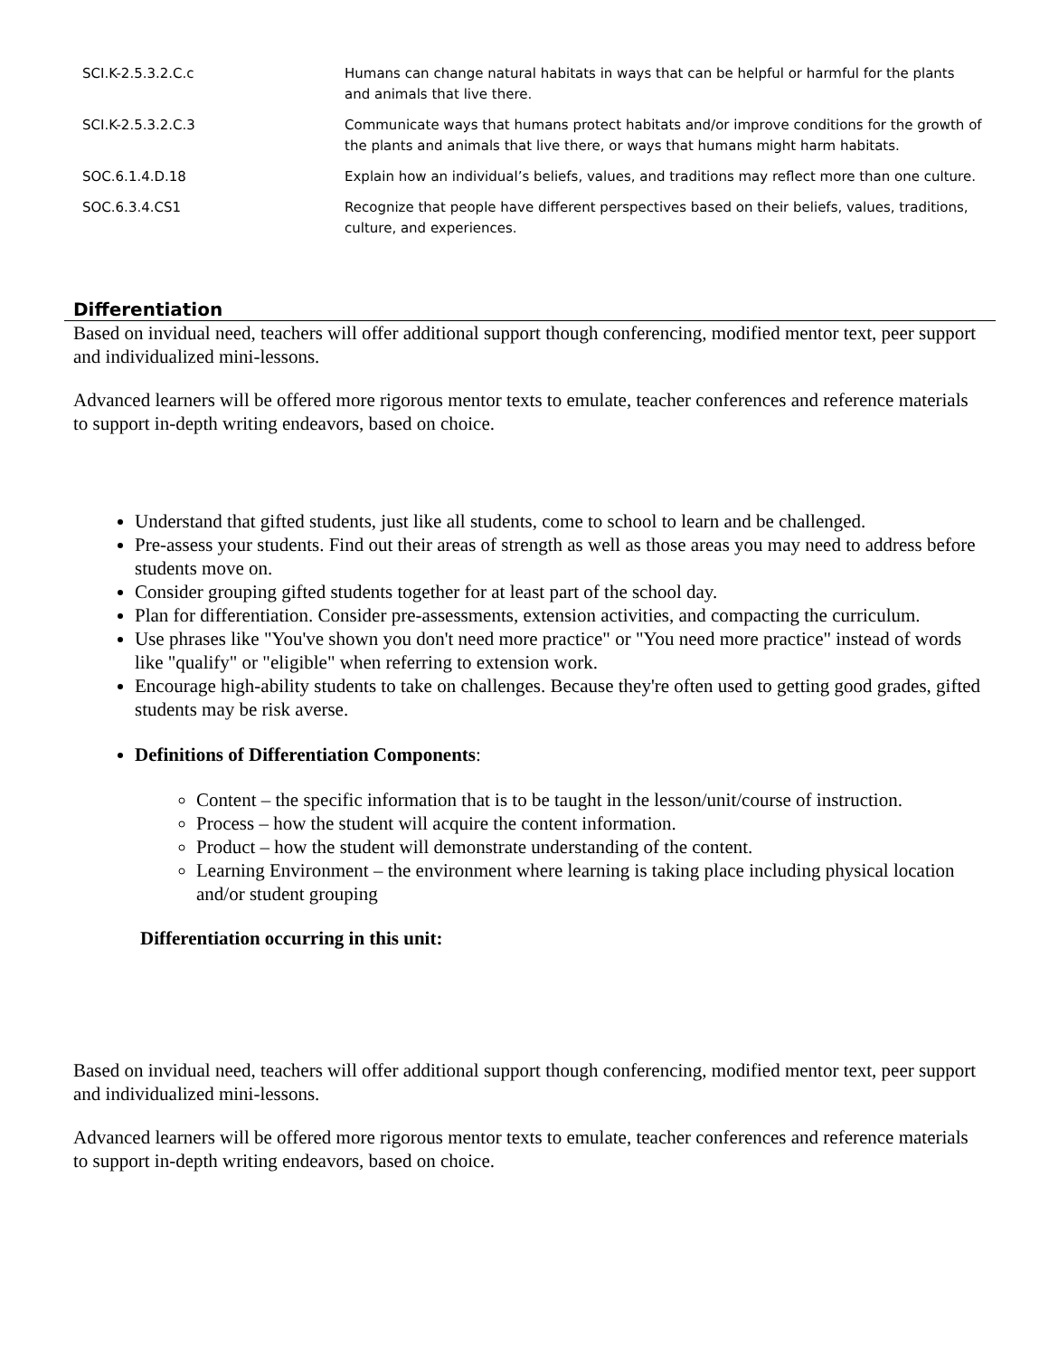| SCI.K-2.5.3.2.C.c | Humans can change natural habitats in ways that can be helpful or harmful for the plants and animals that live there. |
| SCI.K-2.5.3.2.C.3 | Communicate ways that humans protect habitats and/or improve conditions for the growth of the plants and animals that live there, or ways that humans might harm habitats. |
| SOC.6.1.4.D.18 | Explain how an individual’s beliefs, values, and traditions may reflect more than one culture. |
| SOC.6.3.4.CS1 | Recognize that people have different perspectives based on their beliefs, values, traditions, culture, and experiences. |
Differentiation
Based on invidual need, teachers will offer additional support though conferencing, modified mentor text, peer support and individualized mini-lessons.
Advanced learners will be offered more rigorous mentor texts to emulate, teacher conferences and reference materials to support in-depth writing endeavors, based on choice.
Understand that gifted students, just like all students, come to school to learn and be challenged.
Pre-assess your students. Find out their areas of strength as well as those areas you may need to address before students move on.
Consider grouping gifted students together for at least part of the school day.
Plan for differentiation. Consider pre-assessments, extension activities, and compacting the curriculum.
Use phrases like "You've shown you don't need more practice" or "You need more practice" instead of words like "qualify" or "eligible" when referring to extension work.
Encourage high-ability students to take on challenges. Because they're often used to getting good grades, gifted students may be risk averse.
Definitions of Differentiation Components:
Content – the specific information that is to be taught in the lesson/unit/course of instruction.
Process – how the student will acquire the content information.
Product – how the student will demonstrate understanding of the content.
Learning Environment – the environment where learning is taking place including physical location and/or student grouping
Differentiation occurring in this unit:
Based on invidual need, teachers will offer additional support though conferencing, modified mentor text, peer support and individualized mini-lessons.
Advanced learners will be offered more rigorous mentor texts to emulate, teacher conferences and reference materials to support in-depth writing endeavors, based on choice.